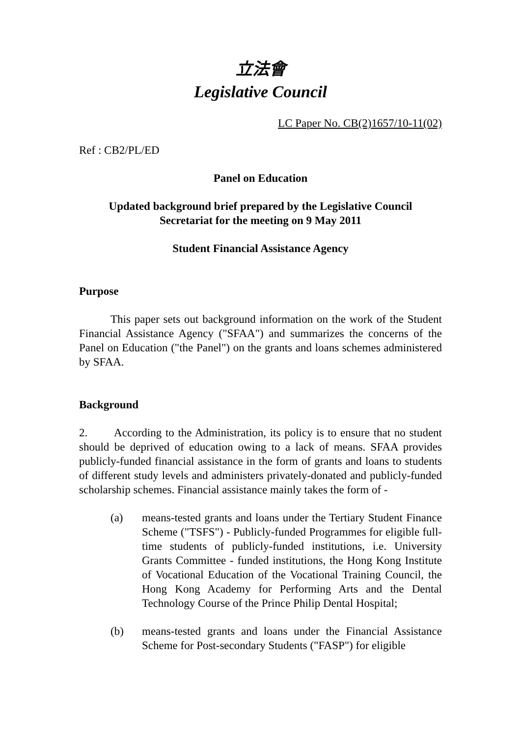立法會
Legislative Council
LC Paper No. CB(2)1657/10-11(02)
Ref : CB2/PL/ED
Panel on Education
Updated background brief prepared by the Legislative Council
Secretariat for the meeting on 9 May 2011
Student Financial Assistance Agency
Purpose
This paper sets out background information on the work of the Student Financial Assistance Agency ("SFAA") and summarizes the concerns of the Panel on Education ("the Panel") on the grants and loans schemes administered by SFAA.
Background
2. According to the Administration, its policy is to ensure that no student should be deprived of education owing to a lack of means. SFAA provides publicly-funded financial assistance in the form of grants and loans to students of different study levels and administers privately-donated and publicly-funded scholarship schemes. Financial assistance mainly takes the form of -
(a) means-tested grants and loans under the Tertiary Student Finance Scheme ("TSFS") - Publicly-funded Programmes for eligible full-time students of publicly-funded institutions, i.e. University Grants Committee - funded institutions, the Hong Kong Institute of Vocational Education of the Vocational Training Council, the Hong Kong Academy for Performing Arts and the Dental Technology Course of the Prince Philip Dental Hospital;
(b) means-tested grants and loans under the Financial Assistance Scheme for Post-secondary Students ("FASP") for eligible